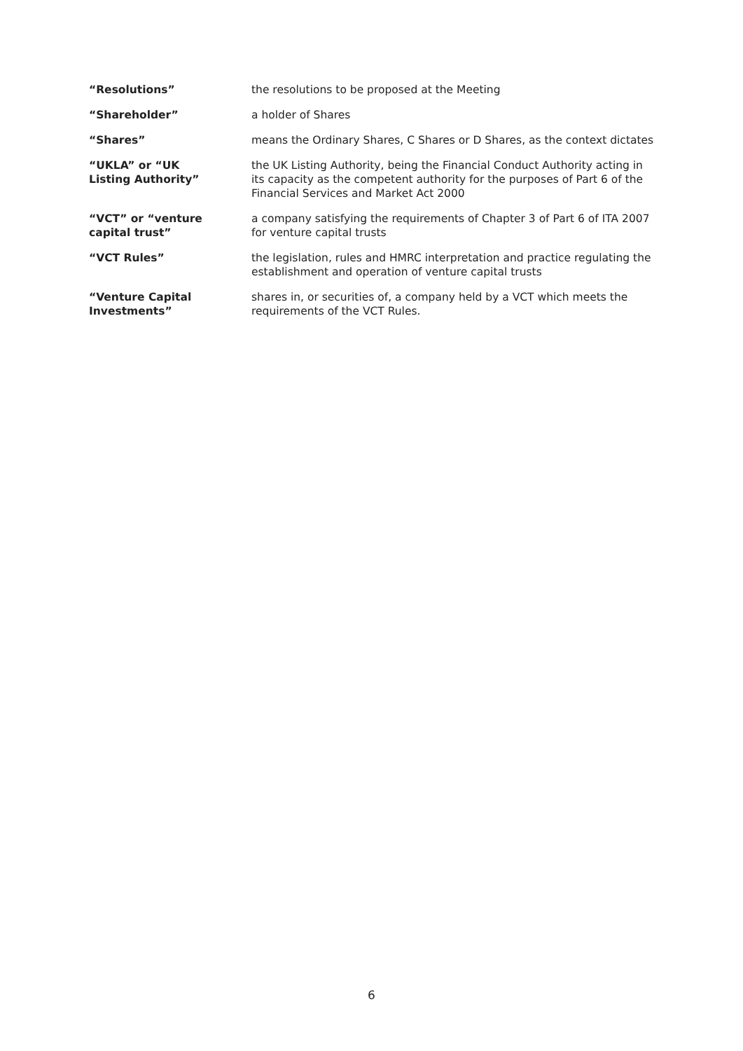| “Resolutions” | the resolutions to be proposed at the Meeting |
| “Shareholder” | a holder of Shares |
| “Shares” | means the Ordinary Shares, C Shares or D Shares, as the context dictates |
| “UKLA” or “UK Listing Authority” | the UK Listing Authority, being the Financial Conduct Authority acting in its capacity as the competent authority for the purposes of Part 6 of the Financial Services and Market Act 2000 |
| “VCT” or “venture capital trust” | a company satisfying the requirements of Chapter 3 of Part 6 of ITA 2007 for venture capital trusts |
| “VCT Rules” | the legislation, rules and HMRC interpretation and practice regulating the establishment and operation of venture capital trusts |
| “Venture Capital Investments” | shares in, or securities of, a company held by a VCT which meets the requirements of the VCT Rules. |
6